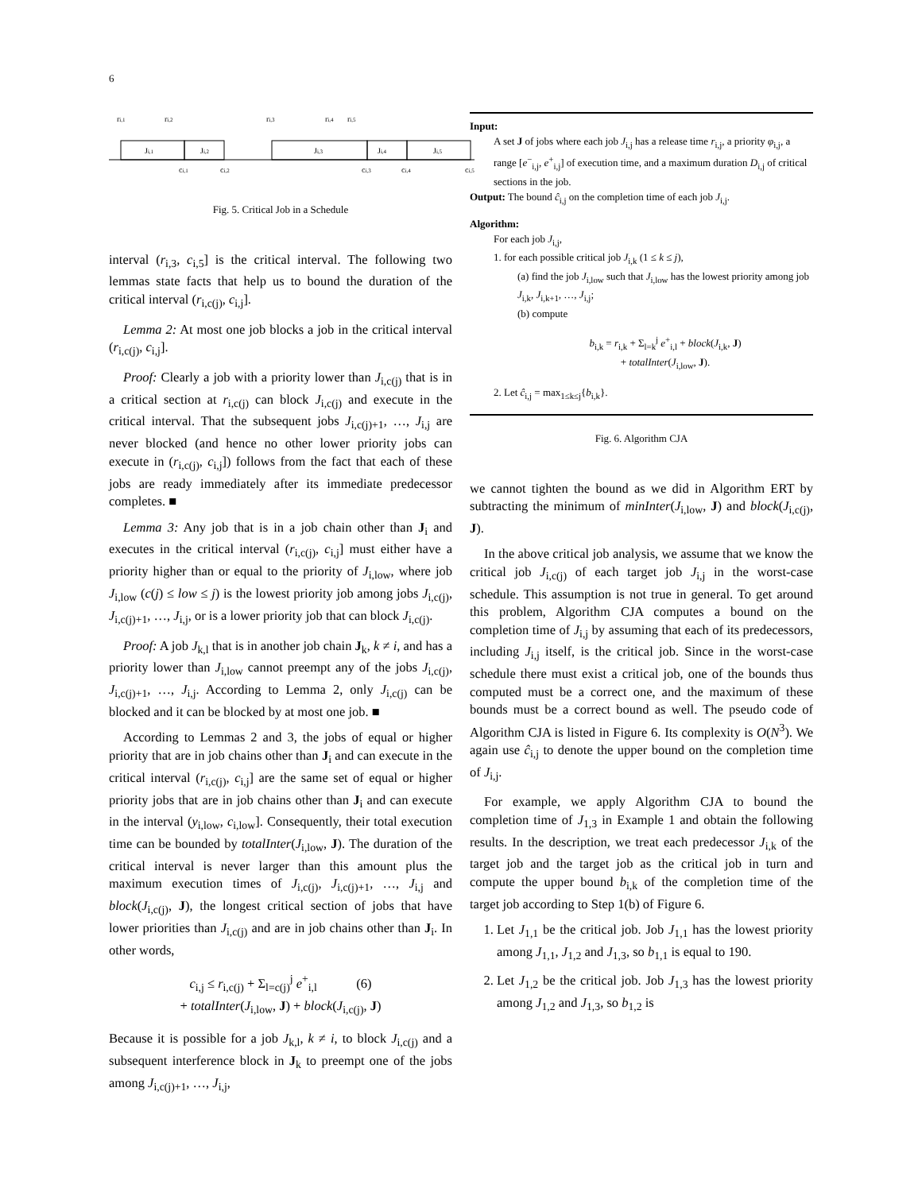6
ri,1
ri,2
ri,3
ri,4
ri,5
Ji,1
Ji,2
Ji,3
Ji,4
Ji,5
ci,1
ci,2
ci,3
ci,4
ci,5
Fig. 5. Critical Job in a Schedule
interval (r<sub>i,3</sub>, c<sub>i,5</sub>] is the critical interval. The following two lemmas state facts that help us to bound the duration of the critical interval (r<sub>i,c(j)</sub>, c<sub>i,j</sub>].
Lemma 2: At most one job blocks a job in the critical interval (r<sub>i,c(j)</sub>, c<sub>i,j</sub>].
Proof: Clearly a job with a priority lower than J<sub>i,c(j)</sub> that is in a critical section at r<sub>i,c(j)</sub> can block J<sub>i,c(j)</sub> and execute in the critical interval. That the subsequent jobs J<sub>i,c(j)+1</sub>, …, J<sub>i,j</sub> are never blocked (and hence no other lower priority jobs can execute in (r<sub>i,c(j)</sub>, c<sub>i,j</sub>]) follows from the fact that each of these jobs are ready immediately after its immediate predecessor completes. ■
Lemma 3: Any job that is in a job chain other than J<sub>i</sub> and executes in the critical interval (r<sub>i,c(j)</sub>, c<sub>i,j</sub>] must either have a priority higher than or equal to the priority of J<sub>i,low</sub>, where job J<sub>i,low</sub> (c(j) ≤ low ≤ j) is the lowest priority job among jobs J<sub>i,c(j)</sub>, J<sub>i,c(j)+1</sub>, …, J<sub>i,j</sub>, or is a lower priority job that can block J<sub>i,c(j)</sub>.
Proof: A job J<sub>k,l</sub> that is in another job chain J<sub>k</sub>, k ≠ i, and has a priority lower than J<sub>i,low</sub> cannot preempt any of the jobs J<sub>i,c(j)</sub>, J<sub>i,c(j)+1</sub>, …, J<sub>i,j</sub>. According to Lemma 2, only J<sub>i,c(j)</sub> can be blocked and it can be blocked by at most one job. ■
According to Lemmas 2 and 3, the jobs of equal or higher priority that are in job chains other than J<sub>i</sub> and can execute in the critical interval (r<sub>i,c(j)</sub>, c<sub>i,j</sub>] are the same set of equal or higher priority jobs that are in job chains other than J<sub>i</sub> and can execute in the interval (y<sub>i,low</sub>, c<sub>i,low</sub>]. Consequently, their total execution time can be bounded by totalInter(J<sub>i,low</sub>, J). The duration of the critical interval is never larger than this amount plus the maximum execution times of J<sub>i,c(j)</sub>, J<sub>i,c(j)+1</sub>, …, J<sub>i,j</sub> and block(J<sub>i,c(j)</sub>, J), the longest critical section of jobs that have lower priorities than J<sub>i,c(j)</sub> and are in job chains other than J<sub>i</sub>. In other words,
c<sub>i,j</sub> ≤ r<sub>i,c(j)</sub> + Σ<sub>l=c(j)</sub><sup>j</sup> e<sup>+</sup><sub>i,l</sub> (6)
+ totalInter(J<sub>i,low</sub>, J) + block(J<sub>i,c(j)</sub>, J)
Because it is possible for a job J<sub>k,l</sub>, k ≠ i, to block J<sub>i,c(j)</sub> and a subsequent interference block in J<sub>k</sub> to preempt one of the jobs among J<sub>i,c(j)+1</sub>, …, J<sub>i,j</sub>,
Input:
A set J of jobs where each job J<sub>i,j</sub> has a release time r<sub>i,j</sub>, a priority φ<sub>i,j</sub>, a range [e<sup>−</sup><sub>i,j</sub>, e<sup>+</sup><sub>i,j</sub>] of execution time, and a maximum duration D<sub>i,j</sub> of critical sections in the job.
Output: The bound ĉ<sub>i,j</sub> on the completion time of each job J<sub>i,j</sub>.
Algorithm:
For each job J<sub>i,j</sub>,
1. for each possible critical job J<sub>i,k</sub> (1 ≤ k ≤ j),
(a) find the job J<sub>i,low</sub> such that J<sub>i,low</sub> has the lowest priority among job J<sub>i,k</sub>, J<sub>i,k+1</sub>, …, J<sub>i,j</sub>;
(b) compute
b<sub>i,k</sub> = r<sub>i,k</sub> + Σ<sub>l=k</sub><sup>j</sup> e<sup>+</sup><sub>i,l</sub> + block(J<sub>i,k</sub>, J)
+ totalInter(J<sub>i,low</sub>, J).
2. Let ĉ<sub>i,j</sub> = max<sub>1≤k≤j</sub>{b<sub>i,k</sub>}.
Fig. 6. Algorithm CJA
we cannot tighten the bound as we did in Algorithm ERT by subtracting the minimum of minInter(J<sub>i,low</sub>, J) and block(J<sub>i,c(j)</sub>, J).
In the above critical job analysis, we assume that we know the critical job J<sub>i,c(j)</sub> of each target job J<sub>i,j</sub> in the worst-case schedule. This assumption is not true in general. To get around this problem, Algorithm CJA computes a bound on the completion time of J<sub>i,j</sub> by assuming that each of its predecessors, including J<sub>i,j</sub> itself, is the critical job. Since in the worst-case schedule there must exist a critical job, one of the bounds thus computed must be a correct one, and the maximum of these bounds must be a correct bound as well. The pseudo code of Algorithm CJA is listed in Figure 6. Its complexity is O(N<sup>3</sup>). We again use ĉ<sub>i,j</sub> to denote the upper bound on the completion time of J<sub>i,j</sub>.
For example, we apply Algorithm CJA to bound the completion time of J<sub>1,3</sub> in Example 1 and obtain the following results. In the description, we treat each predecessor J<sub>i,k</sub> of the target job and the target job as the critical job in turn and compute the upper bound b<sub>i,k</sub> of the completion time of the target job according to Step 1(b) of Figure 6.
1. Let J<sub>1,1</sub> be the critical job. Job J<sub>1,1</sub> has the lowest priority among J<sub>1,1</sub>, J<sub>1,2</sub> and J<sub>1,3</sub>, so b<sub>1,1</sub> is equal to 190.
2. Let J<sub>1,2</sub> be the critical job. Job J<sub>1,3</sub> has the lowest priority among J<sub>1,2</sub> and J<sub>1,3</sub>, so b<sub>1,2</sub> is